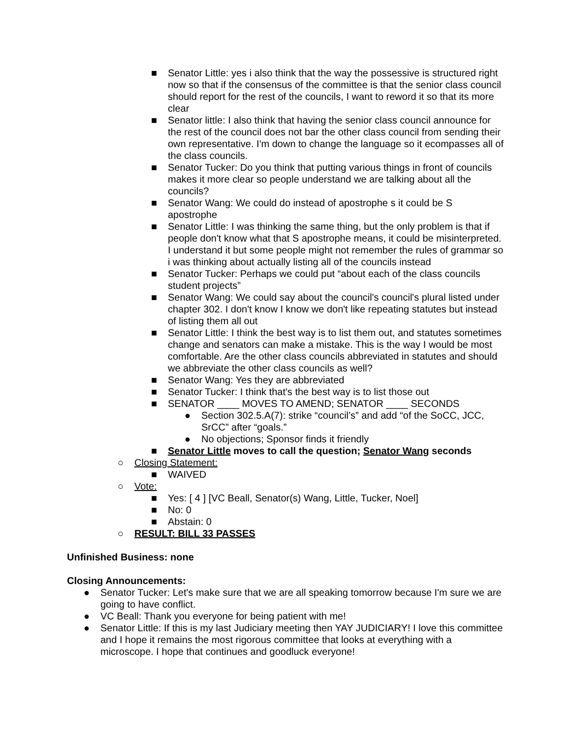■ Senator Little: yes i also think that the way the possessive is structured right now so that if the consensus of the committee is that the senior class council should report for the rest of the councils, I want to reword it so that its more clear
■ Senator little: I also think that having the senior class council announce for the rest of the council does not bar the other class council from sending their own representative. I'm down to change the language so it ecompasses all of the class councils.
■ Senator Tucker: Do you think that putting various things in front of councils makes it more clear so people understand we are talking about all the councils?
■ Senator Wang: We could do instead of apostrophe s it could be S apostrophe
■ Senator Little: I was thinking the same thing, but the only problem is that if people don't know what that S apostrophe means, it could be misinterpreted. I understand it but some people might not remember the rules of grammar so i was thinking about actually listing all of the councils instead
■ Senator Tucker: Perhaps we could put “about each of the class councils student projects”
■ Senator Wang: We could say about the council's council's plural listed under chapter 302. I don't know I know we don't like repeating statutes but instead of listing them all out
■ Senator Little: I think the best way is to list them out, and statutes sometimes change and senators can make a mistake. This is the way I would be most comfortable. Are the other class councils abbreviated in statutes and should we abbreviate the other class councils as well?
■ Senator Wang: Yes they are abbreviated
■ Senator Tucker: I think that's the best way is to list those out
■ SENATOR ____ MOVES TO AMEND; SENATOR ____ SECONDS
● Section 302.5.A(7): strike “council’s” and add “of the SoCC, JCC, SrCC” after “goals.”
● No objections; Sponsor finds it friendly
■ Senator Little moves to call the question; Senator Wang seconds
○ Closing Statement:
■ WAIVED
○ Vote:
■ Yes: [ 4 ] [VC Beall, Senator(s) Wang, Little, Tucker, Noel]
■ No: 0
■ Abstain: 0
○ RESULT: BILL 33 PASSES
Unfinished Business: none
Closing Announcements:
● Senator Tucker: Let's make sure that we are all speaking tomorrow because I'm sure we are going to have conflict.
● VC Beall: Thank you everyone for being patient with me!
● Senator Little: If this is my last Judiciary meeting then YAY JUDICIARY! I love this committee and I hope it remains the most rigorous committee that looks at everything with a microscope. I hope that continues and goodluck everyone!